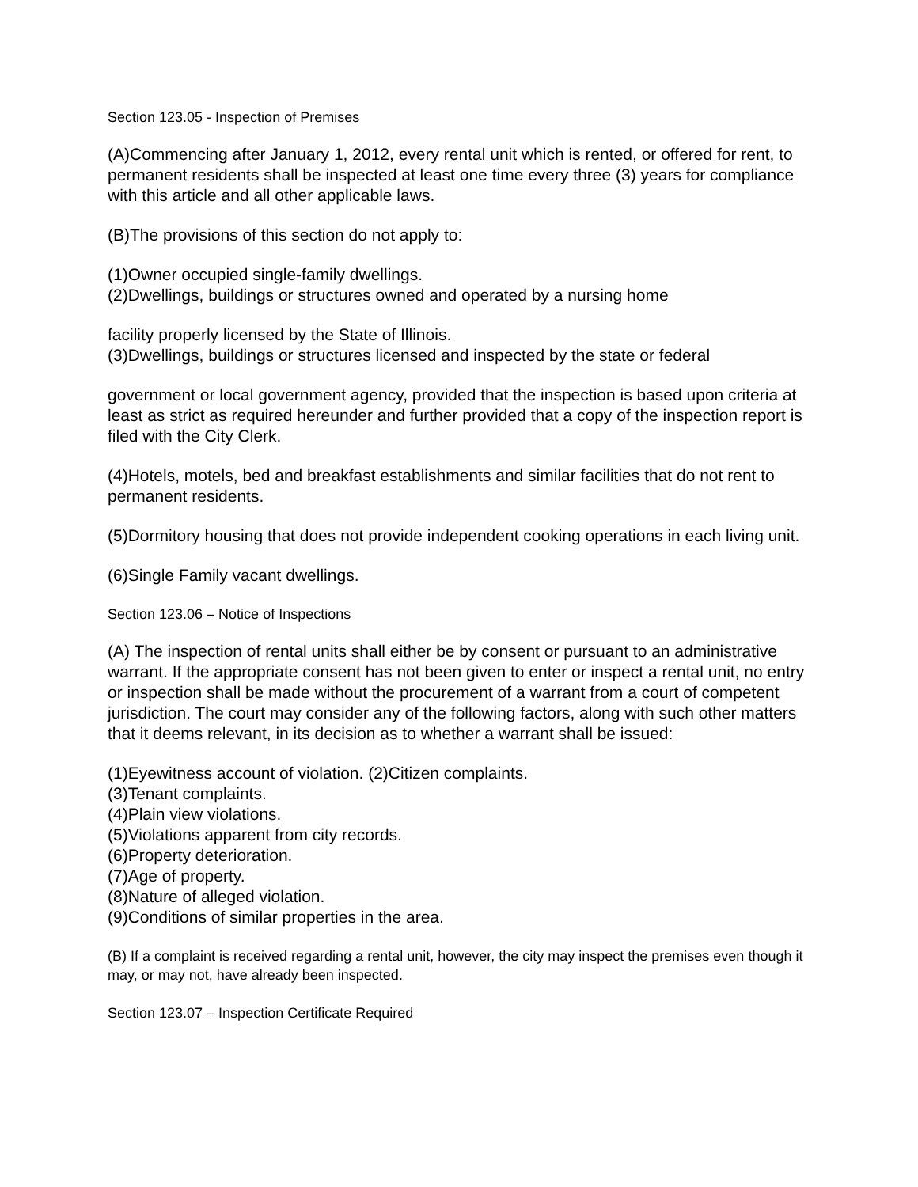Section 123.05 - Inspection of Premises
(A)Commencing after January 1, 2012, every rental unit which is rented, or offered for rent, to permanent residents shall be inspected at least one time every three (3) years for compliance with this article and all other applicable laws.
(B)The provisions of this section do not apply to:
(1)Owner occupied single-family dwellings.
(2)Dwellings, buildings or structures owned and operated by a nursing home
facility properly licensed by the State of Illinois.
(3)Dwellings, buildings or structures licensed and inspected by the state or federal
government or local government agency, provided that the inspection is based upon criteria at least as strict as required hereunder and further provided that a copy of the inspection report is filed with the City Clerk.
(4)Hotels, motels, bed and breakfast establishments and similar facilities that do not rent to permanent residents.
(5)Dormitory housing that does not provide independent cooking operations in each living unit.
(6)Single Family vacant dwellings.
Section 123.06 – Notice of Inspections
(A) The inspection of rental units shall either be by consent or pursuant to an administrative warrant. If the appropriate consent has not been given to enter or inspect a rental unit, no entry or inspection shall be made without the procurement of a warrant from a court of competent jurisdiction. The court may consider any of the following factors, along with such other matters that it deems relevant, in its decision as to whether a warrant shall be issued:
(1)Eyewitness account of violation. (2)Citizen complaints.
(3)Tenant complaints.
(4)Plain view violations.
(5)Violations apparent from city records.
(6)Property deterioration.
(7)Age of property.
(8)Nature of alleged violation.
(9)Conditions of similar properties in the area.
(B) If a complaint is received regarding a rental unit, however, the city may inspect the premises even though it may, or may not, have already been inspected.
Section 123.07 – Inspection Certificate Required